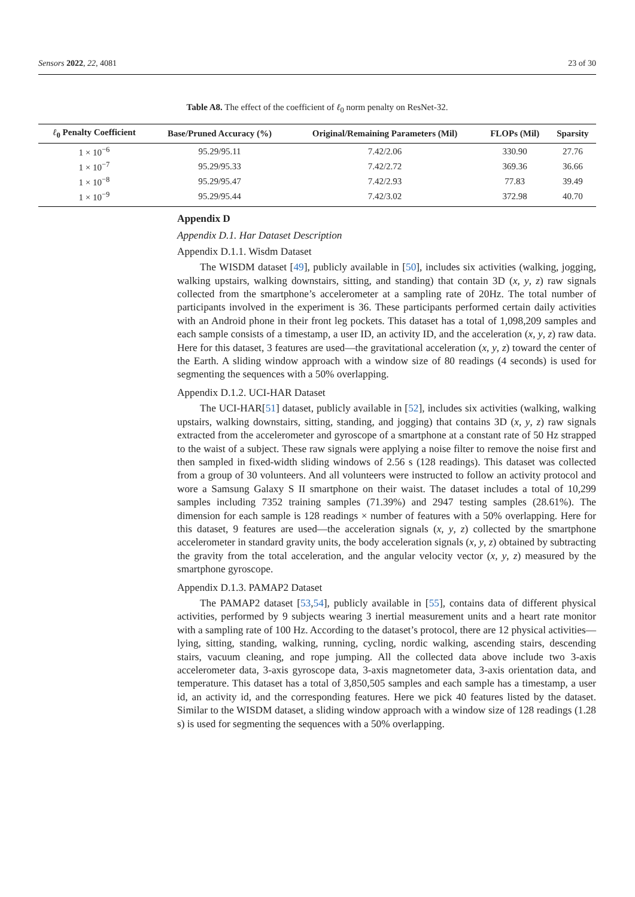Sensors 2022, 22, 4081 23 of 30
Table A8. The effect of the coefficient of ℓ<sub>0</sub> norm penalty on ResNet-32.
| ℓ<sub>0</sub> Penalty Coefficient | Base/Pruned Accuracy (%) | Original/Remaining Parameters (Mil) | FLOPs (Mil) | Sparsity |
| --- | --- | --- | --- | --- |
| 1 × 10<sup>−6</sup> | 95.29/95.11 | 7.42/2.06 | 330.90 | 27.76 |
| 1 × 10<sup>−7</sup> | 95.29/95.33 | 7.42/2.72 | 369.36 | 36.66 |
| 1 × 10<sup>−8</sup> | 95.29/95.47 | 7.42/2.93 | 77.83 | 39.49 |
| 1 × 10<sup>−9</sup> | 95.29/95.44 | 7.42/3.02 | 372.98 | 40.70 |
Appendix D
Appendix D.1. Har Dataset Description
Appendix D.1.1. Wisdm Dataset
The WISDM dataset [49], publicly available in [50], includes six activities (walking, jogging, walking upstairs, walking downstairs, sitting, and standing) that contain 3D (x, y, z) raw signals collected from the smartphone’s accelerometer at a sampling rate of 20Hz. The total number of participants involved in the experiment is 36. These participants performed certain daily activities with an Android phone in their front leg pockets. This dataset has a total of 1,098,209 samples and each sample consists of a timestamp, a user ID, an activity ID, and the acceleration (x, y, z) raw data. Here for this dataset, 3 features are used—the gravitational acceleration (x, y, z) toward the center of the Earth. A sliding window approach with a window size of 80 readings (4 seconds) is used for segmenting the sequences with a 50% overlapping.
Appendix D.1.2. UCI-HAR Dataset
The UCI-HAR[51] dataset, publicly available in [52], includes six activities (walking, walking upstairs, walking downstairs, sitting, standing, and jogging) that contains 3D (x, y, z) raw signals extracted from the accelerometer and gyroscope of a smartphone at a constant rate of 50 Hz strapped to the waist of a subject. These raw signals were applying a noise filter to remove the noise first and then sampled in fixed-width sliding windows of 2.56 s (128 readings). This dataset was collected from a group of 30 volunteers. And all volunteers were instructed to follow an activity protocol and wore a Samsung Galaxy S II smartphone on their waist. The dataset includes a total of 10,299 samples including 7352 training samples (71.39%) and 2947 testing samples (28.61%). The dimension for each sample is 128 readings × number of features with a 50% overlapping. Here for this dataset, 9 features are used—the acceleration signals (x, y, z) collected by the smartphone accelerometer in standard gravity units, the body acceleration signals (x, y, z) obtained by subtracting the gravity from the total acceleration, and the angular velocity vector (x, y, z) measured by the smartphone gyroscope.
Appendix D.1.3. PAMAP2 Dataset
The PAMAP2 dataset [53,54], publicly available in [55], contains data of different physical activities, performed by 9 subjects wearing 3 inertial measurement units and a heart rate monitor with a sampling rate of 100 Hz. According to the dataset’s protocol, there are 12 physical activities—lying, sitting, standing, walking, running, cycling, nordic walking, ascending stairs, descending stairs, vacuum cleaning, and rope jumping. All the collected data above include two 3-axis accelerometer data, 3-axis gyroscope data, 3-axis magnetometer data, 3-axis orientation data, and temperature. This dataset has a total of 3,850,505 samples and each sample has a timestamp, a user id, an activity id, and the corresponding features. Here we pick 40 features listed by the dataset. Similar to the WISDM dataset, a sliding window approach with a window size of 128 readings (1.28 s) is used for segmenting the sequences with a 50% overlapping.